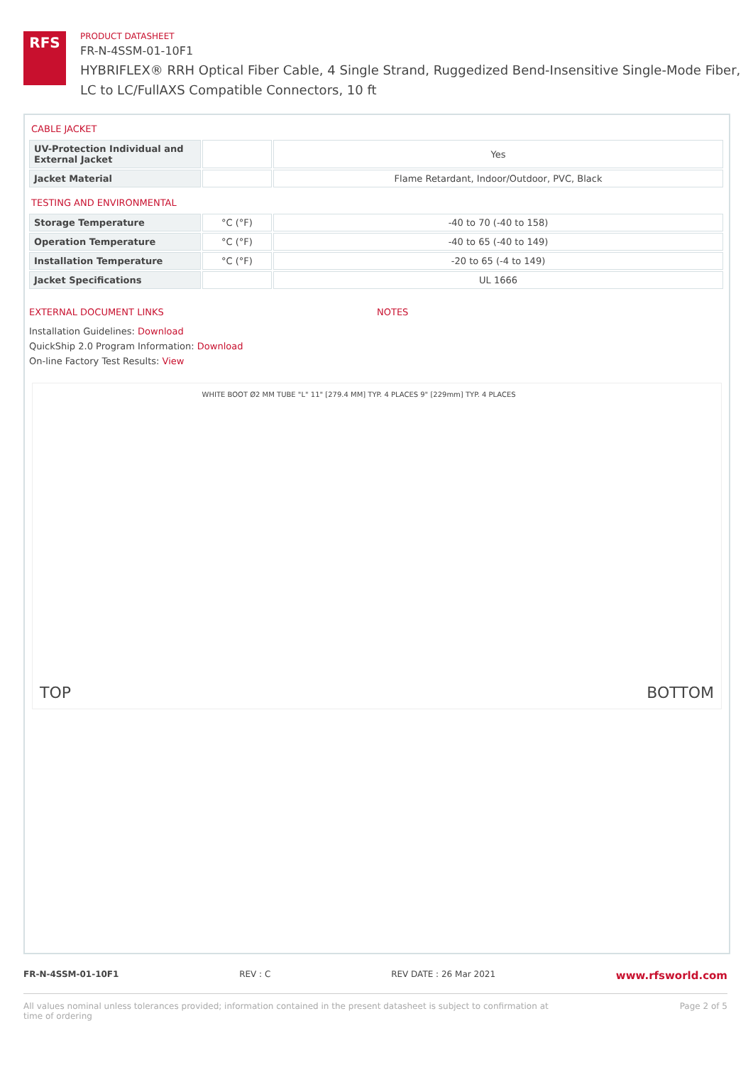RFS
PRODUCT DATASHEET
FR-N-4SSM-01-10F1
HYBRIFLEX® RRH Optical Fiber Cable, 4 Single Strand, Ruggedized Bend-Insensitive Single-Mode Fiber,
LC to LC/FullAXS Compatible Connectors, 10 ft
CABLE JACKET
| UV-Protection Individual and External Jacket | | Yes |
| Jacket Material | | Flame Retardant, Indoor/Outdoor, PVC, Black |
TESTING AND ENVIRONMENTAL
| Storage Temperature | °C (°F) | -40 to 70 (-40 to 158) |
| Operation Temperature | °C (°F) | -40 to 65 (-40 to 149) |
| Installation Temperature | °C (°F) | -20 to 65 (-4 to 149) |
| Jacket Specifications | | UL 1666 |
EXTERNAL DOCUMENT LINKS
Installation Guidelines: Download
QuickShip 2.0 Program Information: Download
On-line Factory Test Results: View
NOTES
TOP WHITE BOOT Ø2 MM TUBE "L" 11" [279.4 MM] TYP. 4 PLACES 9" [229mm] TYP. 4 PLACES BOTTOM
FR-N-4SSM-01-10F1 REV : C REV DATE : 26 Mar 2021 www.rfsworld.com
All values nominal unless tolerances provided; information contained in the present datasheet is subject to confirmation at
time of ordering Page 2 of 5